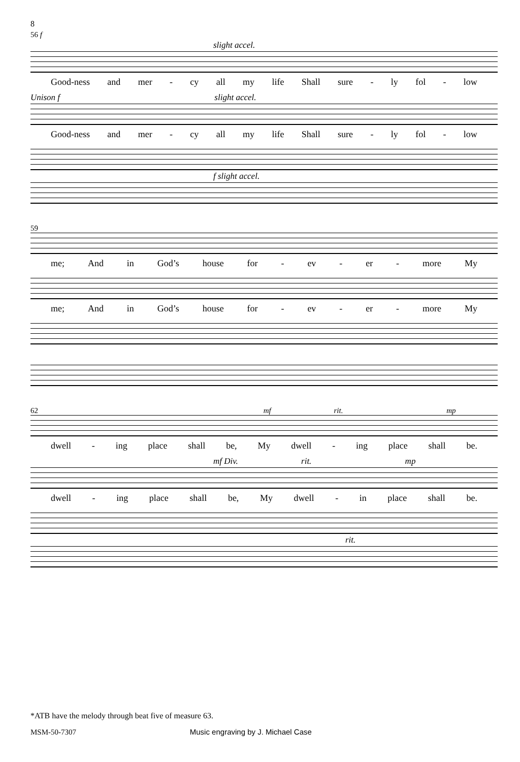8
56 f
slight accel.
Good-ness and mer - cy all my life Shall sure - ly fol - low
Unison f slight accel.
Good-ness and mer - cy all my life Shall sure - ly fol - low
f slight accel.
59
me; And in God’s house for - ev - er - more My
me; And in God’s house for - ev - er - more My
62 mf rit. mp
dwell - ing place shall be, My dwell - ing place shall be.
mf Div. rit. mp
dwell - ing place shall be, My dwell - in place shall be.
rit.
*ATB have the melody through beat five of measure 63.
MSM-50-7307 Music engraving by J. Michael Case